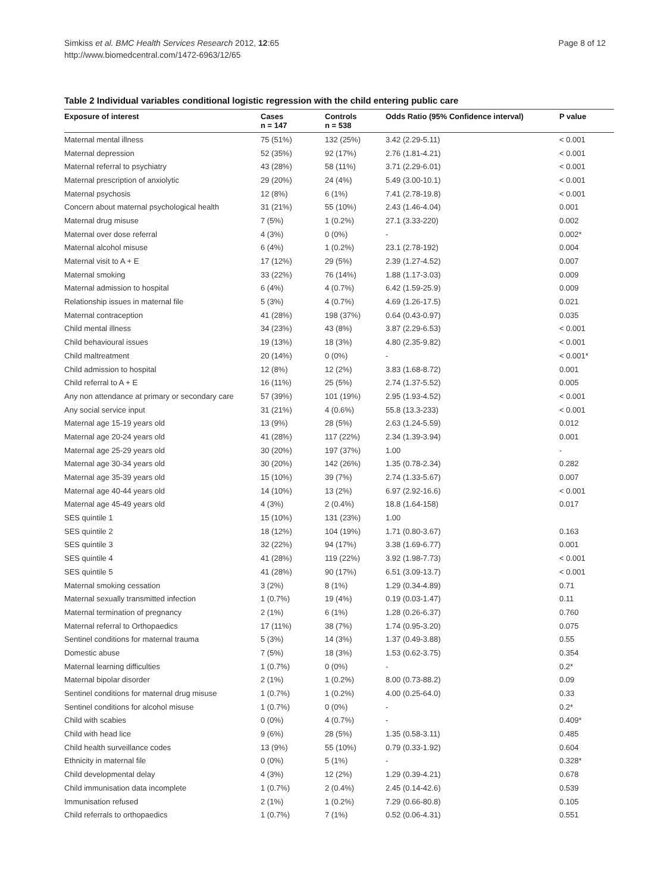Simkiss et al. BMC Health Services Research 2012, 12:65
http://www.biomedcentral.com/1472-6963/12/65
Page 8 of 12
Table 2 Individual variables conditional logistic regression with the child entering public care
| Exposure of interest | Cases n = 147 | Controls n = 538 | Odds Ratio (95% Confidence interval) | P value |
| --- | --- | --- | --- | --- |
| Maternal mental illness | 75 (51%) | 132 (25%) | 3.42 (2.29-5.11) | < 0.001 |
| Maternal depression | 52 (35%) | 92 (17%) | 2.76 (1.81-4.21) | < 0.001 |
| Maternal referral to psychiatry | 43 (28%) | 58 (11%) | 3.71 (2.29-6.01) | < 0.001 |
| Maternal prescription of anxiolytic | 29 (20%) | 24 (4%) | 5.49 (3.00-10.1) | < 0.001 |
| Maternal psychosis | 12 (8%) | 6 (1%) | 7.41 (2.78-19.8) | < 0.001 |
| Concern about maternal psychological health | 31 (21%) | 55 (10%) | 2.43 (1.46-4.04) | 0.001 |
| Maternal drug misuse | 7 (5%) | 1 (0.2%) | 27.1 (3.33-220) | 0.002 |
| Maternal over dose referral | 4 (3%) | 0 (0%) | - | 0.002* |
| Maternal alcohol misuse | 6 (4%) | 1 (0.2%) | 23.1 (2.78-192) | 0.004 |
| Maternal visit to A + E | 17 (12%) | 29 (5%) | 2.39 (1.27-4.52) | 0.007 |
| Maternal smoking | 33 (22%) | 76 (14%) | 1.88 (1.17-3.03) | 0.009 |
| Maternal admission to hospital | 6 (4%) | 4 (0.7%) | 6.42 (1.59-25.9) | 0.009 |
| Relationship issues in maternal file | 5 (3%) | 4 (0.7%) | 4.69 (1.26-17.5) | 0.021 |
| Maternal contraception | 41 (28%) | 198 (37%) | 0.64 (0.43-0.97) | 0.035 |
| Child mental illness | 34 (23%) | 43 (8%) | 3.87 (2.29-6.53) | < 0.001 |
| Child behavioural issues | 19 (13%) | 18 (3%) | 4.80 (2.35-9.82) | < 0.001 |
| Child maltreatment | 20 (14%) | 0 (0%) | - | < 0.001* |
| Child admission to hospital | 12 (8%) | 12 (2%) | 3.83 (1.68-8.72) | 0.001 |
| Child referral to A + E | 16 (11%) | 25 (5%) | 2.74 (1.37-5.52) | 0.005 |
| Any non attendance at primary or secondary care | 57 (39%) | 101 (19%) | 2.95 (1.93-4.52) | < 0.001 |
| Any social service input | 31 (21%) | 4 (0.6%) | 55.8 (13.3-233) | < 0.001 |
| Maternal age 15-19 years old | 13 (9%) | 28 (5%) | 2.63 (1.24-5.59) | 0.012 |
| Maternal age 20-24 years old | 41 (28%) | 117 (22%) | 2.34 (1.39-3.94) | 0.001 |
| Maternal age 25-29 years old | 30 (20%) | 197 (37%) | 1.00 | - |
| Maternal age 30-34 years old | 30 (20%) | 142 (26%) | 1.35 (0.78-2.34) | 0.282 |
| Maternal age 35-39 years old | 15 (10%) | 39 (7%) | 2.74 (1.33-5.67) | 0.007 |
| Maternal age 40-44 years old | 14 (10%) | 13 (2%) | 6.97 (2.92-16.6) | < 0.001 |
| Maternal age 45-49 years old | 4 (3%) | 2 (0.4%) | 18.8 (1.64-158) | 0.017 |
| SES quintile 1 | 15 (10%) | 131 (23%) | 1.00 | |
| SES quintile 2 | 18 (12%) | 104 (19%) | 1.71 (0.80-3.67) | 0.163 |
| SES quintile 3 | 32 (22%) | 94 (17%) | 3.38 (1.69-6.77) | 0.001 |
| SES quintile 4 | 41 (28%) | 119 (22%) | 3.92 (1.98-7.73) | < 0.001 |
| SES quintile 5 | 41 (28%) | 90 (17%) | 6.51 (3.09-13.7) | < 0.001 |
| Maternal smoking cessation | 3 (2%) | 8 (1%) | 1.29 (0.34-4.89) | 0.71 |
| Maternal sexually transmitted infection | 1 (0.7%) | 19 (4%) | 0.19 (0.03-1.47) | 0.11 |
| Maternal termination of pregnancy | 2 (1%) | 6 (1%) | 1.28 (0.26-6.37) | 0.760 |
| Maternal referral to Orthopaedics | 17 (11%) | 38 (7%) | 1.74 (0.95-3.20) | 0.075 |
| Sentinel conditions for maternal trauma | 5 (3%) | 14 (3%) | 1.37 (0.49-3.88) | 0.55 |
| Domestic abuse | 7 (5%) | 18 (3%) | 1.53 (0.62-3.75) | 0.354 |
| Maternal learning difficulties | 1 (0.7%) | 0 (0%) | - | 0.2* |
| Maternal bipolar disorder | 2 (1%) | 1 (0.2%) | 8.00 (0.73-88.2) | 0.09 |
| Sentinel conditions for maternal drug misuse | 1 (0.7%) | 1 (0.2%) | 4.00 (0.25-64.0) | 0.33 |
| Sentinel conditions for alcohol misuse | 1 (0.7%) | 0 (0%) | - | 0.2* |
| Child with scabies | 0 (0%) | 4 (0.7%) | - | 0.409* |
| Child with head lice | 9 (6%) | 28 (5%) | 1.35 (0.58-3.11) | 0.485 |
| Child health surveillance codes | 13 (9%) | 55 (10%) | 0.79 (0.33-1.92) | 0.604 |
| Ethnicity in maternal file | 0 (0%) | 5 (1%) | - | 0.328* |
| Child developmental delay | 4 (3%) | 12 (2%) | 1.29 (0.39-4.21) | 0.678 |
| Child immunisation data incomplete | 1 (0.7%) | 2 (0.4%) | 2.45 (0.14-42.6) | 0.539 |
| Immunisation refused | 2 (1%) | 1 (0.2%) | 7.29 (0.66-80.8) | 0.105 |
| Child referrals to orthopaedics | 1 (0.7%) | 7 (1%) | 0.52 (0.06-4.31) | 0.551 |